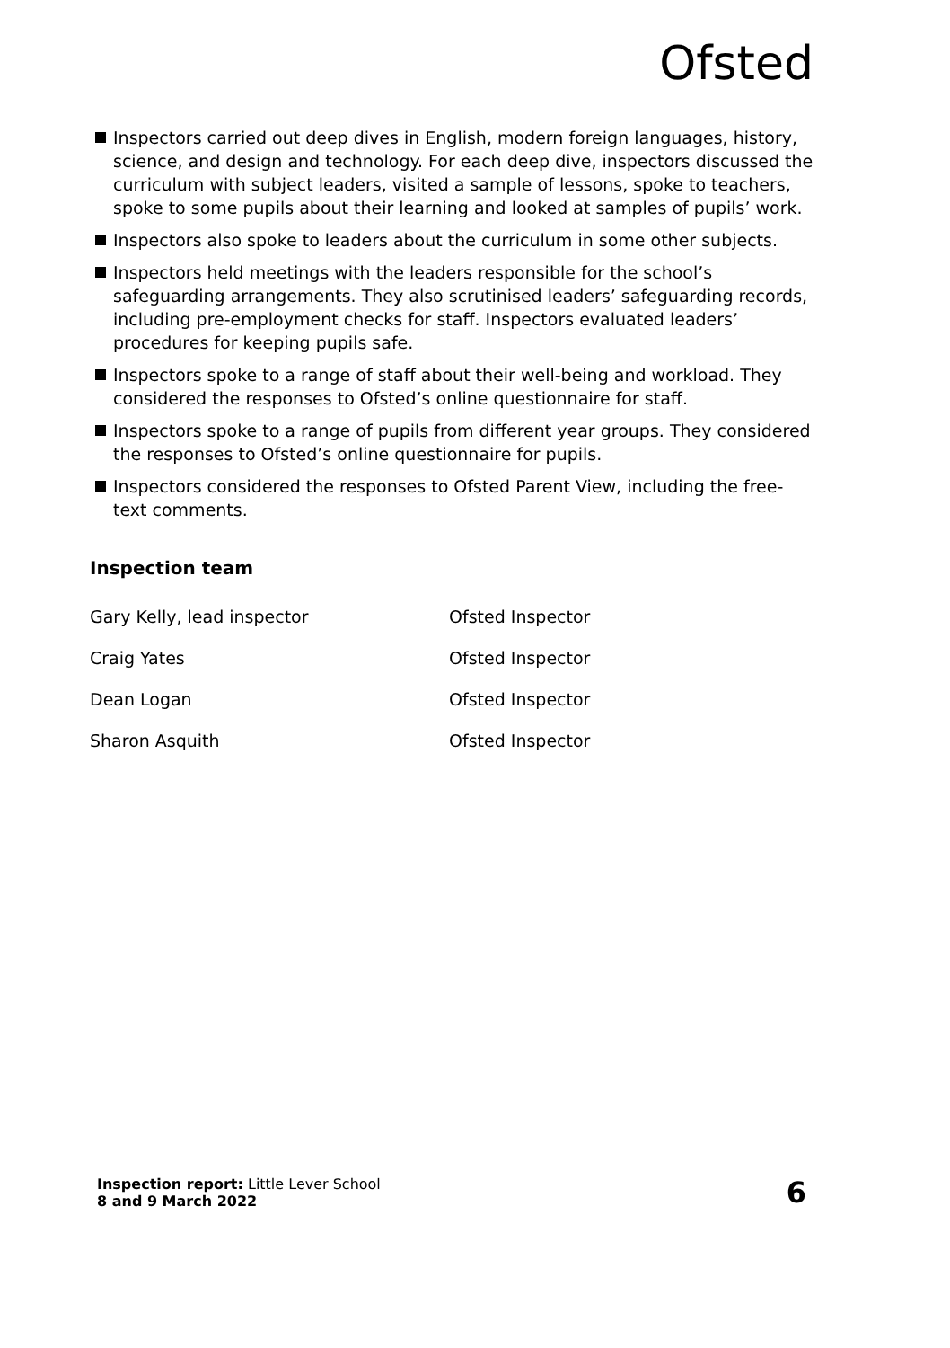Ofsted
Inspectors carried out deep dives in English, modern foreign languages, history, science, and design and technology. For each deep dive, inspectors discussed the curriculum with subject leaders, visited a sample of lessons, spoke to teachers, spoke to some pupils about their learning and looked at samples of pupils’ work.
Inspectors also spoke to leaders about the curriculum in some other subjects.
Inspectors held meetings with the leaders responsible for the school’s safeguarding arrangements. They also scrutinised leaders’ safeguarding records, including pre-employment checks for staff. Inspectors evaluated leaders’ procedures for keeping pupils safe.
Inspectors spoke to a range of staff about their well-being and workload. They considered the responses to Ofsted’s online questionnaire for staff.
Inspectors spoke to a range of pupils from different year groups. They considered the responses to Ofsted’s online questionnaire for pupils.
Inspectors considered the responses to Ofsted Parent View, including the free-text comments.
Inspection team
| Gary Kelly, lead inspector | Ofsted Inspector |
| Craig Yates | Ofsted Inspector |
| Dean Logan | Ofsted Inspector |
| Sharon Asquith | Ofsted Inspector |
Inspection report: Little Lever School
8 and 9 March 2022
6